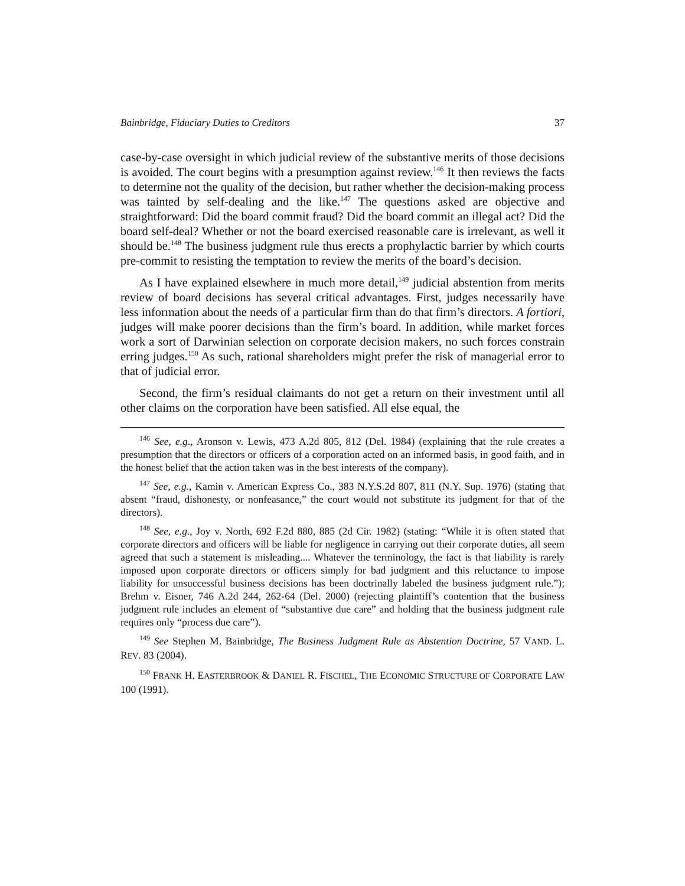Bainbridge, Fiduciary Duties to Creditors 37
case-by-case oversight in which judicial review of the substantive merits of those decisions is avoided. The court begins with a presumption against review.<sup>146</sup> It then reviews the facts to determine not the quality of the decision, but rather whether the decision-making process was tainted by self-dealing and the like.<sup>147</sup> The questions asked are objective and straightforward: Did the board commit fraud? Did the board commit an illegal act? Did the board self-deal? Whether or not the board exercised reasonable care is irrelevant, as well it should be.<sup>148</sup> The business judgment rule thus erects a prophylactic barrier by which courts pre-commit to resisting the temptation to review the merits of the board’s decision.
As I have explained elsewhere in much more detail,<sup>149</sup> judicial abstention from merits review of board decisions has several critical advantages. First, judges necessarily have less information about the needs of a particular firm than do that firm’s directors. A fortiori, judges will make poorer decisions than the firm’s board. In addition, while market forces work a sort of Darwinian selection on corporate decision makers, no such forces constrain erring judges.<sup>150</sup> As such, rational shareholders might prefer the risk of managerial error to that of judicial error.
Second, the firm’s residual claimants do not get a return on their investment until all other claims on the corporation have been satisfied. All else equal, the
<sup>146</sup> See, e.g., Aronson v. Lewis, 473 A.2d 805, 812 (Del. 1984) (explaining that the rule creates a presumption that the directors or officers of a corporation acted on an informed basis, in good faith, and in the honest belief that the action taken was in the best interests of the company).
<sup>147</sup> See, e.g., Kamin v. American Express Co., 383 N.Y.S.2d 807, 811 (N.Y. Sup. 1976) (stating that absent “fraud, dishonesty, or nonfeasance,” the court would not substitute its judgment for that of the directors).
<sup>148</sup> See, e.g., Joy v. North, 692 F.2d 880, 885 (2d Cir. 1982) (stating: “While it is often stated that corporate directors and officers will be liable for negligence in carrying out their corporate duties, all seem agreed that such a statement is misleading.... Whatever the terminology, the fact is that liability is rarely imposed upon corporate directors or officers simply for bad judgment and this reluctance to impose liability for unsuccessful business decisions has been doctrinally labeled the business judgment rule.”); Brehm v. Eisner, 746 A.2d 244, 262-64 (Del. 2000) (rejecting plaintiff’s contention that the business judgment rule includes an element of “substantive due care” and holding that the business judgment rule requires only “process due care”).
<sup>149</sup> See Stephen M. Bainbridge, The Business Judgment Rule as Abstention Doctrine, 57 VAND. L. REV. 83 (2004).
<sup>150</sup> FRANK H. EASTERBROOK & DANIEL R. FISCHEL, THE ECONOMIC STRUCTURE OF CORPORATE LAW 100 (1991).